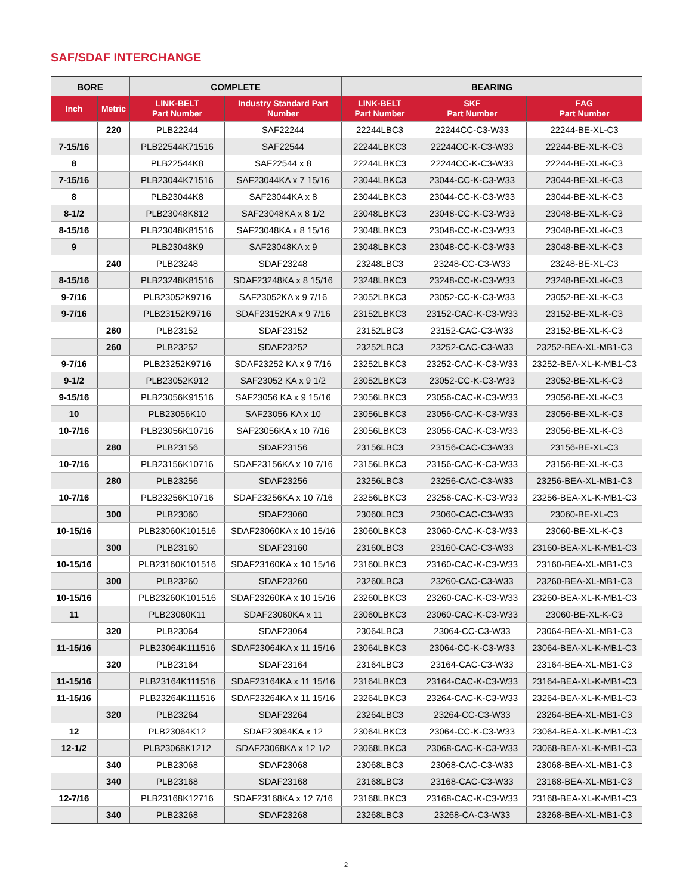SAF/SDAF INTERCHANGE
| BORE | | COMPLETE | | BEARING | | |
| --- | --- | --- | --- | --- | --- | --- |
| Inch | Metric | LINK-BELT Part Number | Industry Standard Part Number | LINK-BELT Part Number | SKF Part Number | FAG Part Number |
| | 220 | PLB22244 | SAF22244 | 22244LBC3 | 22244CC-C3-W33 | 22244-BE-XL-C3 |
| 7-15/16 | | PLB22544K71516 | SAF22544 | 22244LBKC3 | 22244CC-K-C3-W33 | 22244-BE-XL-K-C3 |
| 8 | | PLB22544K8 | SAF22544 x 8 | 22244LBKC3 | 22244CC-K-C3-W33 | 22244-BE-XL-K-C3 |
| 7-15/16 | | PLB23044K71516 | SAF23044KA x 7 15/16 | 23044LBKC3 | 23044-CC-K-C3-W33 | 23044-BE-XL-K-C3 |
| 8 | | PLB23044K8 | SAF23044KA x 8 | 23044LBKC3 | 23044-CC-K-C3-W33 | 23044-BE-XL-K-C3 |
| 8-1/2 | | PLB23048K812 | SAF23048KA x 8 1/2 | 23048LBKC3 | 23048-CC-K-C3-W33 | 23048-BE-XL-K-C3 |
| 8-15/16 | | PLB23048K81516 | SAF23048KA x 8 15/16 | 23048LBKC3 | 23048-CC-K-C3-W33 | 23048-BE-XL-K-C3 |
| 9 | | PLB23048K9 | SAF23048KA x 9 | 23048LBKC3 | 23048-CC-K-C3-W33 | 23048-BE-XL-K-C3 |
| | 240 | PLB23248 | SDAF23248 | 23248LBC3 | 23248-CC-C3-W33 | 23248-BE-XL-C3 |
| 8-15/16 | | PLB23248K81516 | SDAF23248KA x 8 15/16 | 23248LBKC3 | 23248-CC-K-C3-W33 | 23248-BE-XL-K-C3 |
| 9-7/16 | | PLB23052K9716 | SAF23052KA x 9 7/16 | 23052LBKC3 | 23052-CC-K-C3-W33 | 23052-BE-XL-K-C3 |
| 9-7/16 | | PLB23152K9716 | SDAF23152KA x 9 7/16 | 23152LBKC3 | 23152-CAC-K-C3-W33 | 23152-BE-XL-K-C3 |
| | 260 | PLB23152 | SDAF23152 | 23152LBC3 | 23152-CAC-C3-W33 | 23152-BE-XL-K-C3 |
| | 260 | PLB23252 | SDAF23252 | 23252LBC3 | 23252-CAC-C3-W33 | 23252-BEA-XL-MB1-C3 |
| 9-7/16 | | PLB23252K9716 | SDAF23252 KA x 9 7/16 | 23252LBKC3 | 23252-CAC-K-C3-W33 | 23252-BEA-XL-K-MB1-C3 |
| 9-1/2 | | PLB23052K912 | SAF23052 KA x 9 1/2 | 23052LBKC3 | 23052-CC-K-C3-W33 | 23052-BE-XL-K-C3 |
| 9-15/16 | | PLB23056K91516 | SAF23056 KA x 9 15/16 | 23056LBKC3 | 23056-CAC-K-C3-W33 | 23056-BE-XL-K-C3 |
| 10 | | PLB23056K10 | SAF23056 KA x 10 | 23056LBKC3 | 23056-CAC-K-C3-W33 | 23056-BE-XL-K-C3 |
| 10-7/16 | | PLB23056K10716 | SAF23056KA x 10 7/16 | 23056LBKC3 | 23056-CAC-K-C3-W33 | 23056-BE-XL-K-C3 |
| | 280 | PLB23156 | SDAF23156 | 23156LBC3 | 23156-CAC-C3-W33 | 23156-BE-XL-C3 |
| 10-7/16 | | PLB23156K10716 | SDAF23156KA x 10 7/16 | 23156LBKC3 | 23156-CAC-K-C3-W33 | 23156-BE-XL-K-C3 |
| | 280 | PLB23256 | SDAF23256 | 23256LBC3 | 23256-CAC-C3-W33 | 23256-BEA-XL-MB1-C3 |
| 10-7/16 | | PLB23256K10716 | SDAF23256KA x 10 7/16 | 23256LBKC3 | 23256-CAC-K-C3-W33 | 23256-BEA-XL-K-MB1-C3 |
| | 300 | PLB23060 | SDAF23060 | 23060LBC3 | 23060-CAC-C3-W33 | 23060-BE-XL-C3 |
| 10-15/16 | | PLB23060K101516 | SDAF23060KA x 10 15/16 | 23060LBKC3 | 23060-CAC-K-C3-W33 | 23060-BE-XL-K-C3 |
| | 300 | PLB23160 | SDAF23160 | 23160LBC3 | 23160-CAC-C3-W33 | 23160-BEA-XL-K-MB1-C3 |
| 10-15/16 | | PLB23160K101516 | SDAF23160KA x 10 15/16 | 23160LBKC3 | 23160-CAC-K-C3-W33 | 23160-BEA-XL-MB1-C3 |
| | 300 | PLB23260 | SDAF23260 | 23260LBC3 | 23260-CAC-C3-W33 | 23260-BEA-XL-MB1-C3 |
| 10-15/16 | | PLB23260K101516 | SDAF23260KA x 10 15/16 | 23260LBKC3 | 23260-CAC-K-C3-W33 | 23260-BEA-XL-K-MB1-C3 |
| 11 | | PLB23060K11 | SDAF23060KA x 11 | 23060LBKC3 | 23060-CAC-K-C3-W33 | 23060-BE-XL-K-C3 |
| | 320 | PLB23064 | SDAF23064 | 23064LBC3 | 23064-CC-C3-W33 | 23064-BEA-XL-MB1-C3 |
| 11-15/16 | | PLB23064K111516 | SDAF23064KA x 11 15/16 | 23064LBKC3 | 23064-CC-K-C3-W33 | 23064-BEA-XL-K-MB1-C3 |
| | 320 | PLB23164 | SDAF23164 | 23164LBC3 | 23164-CAC-C3-W33 | 23164-BEA-XL-MB1-C3 |
| 11-15/16 | | PLB23164K111516 | SDAF23164KA x 11 15/16 | 23164LBKC3 | 23164-CAC-K-C3-W33 | 23164-BEA-XL-K-MB1-C3 |
| 11-15/16 | | PLB23264K111516 | SDAF23264KA x 11 15/16 | 23264LBKC3 | 23264-CAC-K-C3-W33 | 23264-BEA-XL-K-MB1-C3 |
| | 320 | PLB23264 | SDAF23264 | 23264LBC3 | 23264-CC-C3-W33 | 23264-BEA-XL-MB1-C3 |
| 12 | | PLB23064K12 | SDAF23064KA x 12 | 23064LBKC3 | 23064-CC-K-C3-W33 | 23064-BEA-XL-K-MB1-C3 |
| 12-1/2 | | PLB23068K1212 | SDAF23068KA x 12 1/2 | 23068LBKC3 | 23068-CAC-K-C3-W33 | 23068-BEA-XL-K-MB1-C3 |
| | 340 | PLB23068 | SDAF23068 | 23068LBC3 | 23068-CAC-C3-W33 | 23068-BEA-XL-MB1-C3 |
| | 340 | PLB23168 | SDAF23168 | 23168LBC3 | 23168-CAC-C3-W33 | 23168-BEA-XL-MB1-C3 |
| 12-7/16 | | PLB23168K12716 | SDAF23168KA x 12 7/16 | 23168LBKC3 | 23168-CAC-K-C3-W33 | 23168-BEA-XL-K-MB1-C3 |
| | 340 | PLB23268 | SDAF23268 | 23268LBC3 | 23268-CA-C3-W33 | 23268-BEA-XL-MB1-C3 |
2